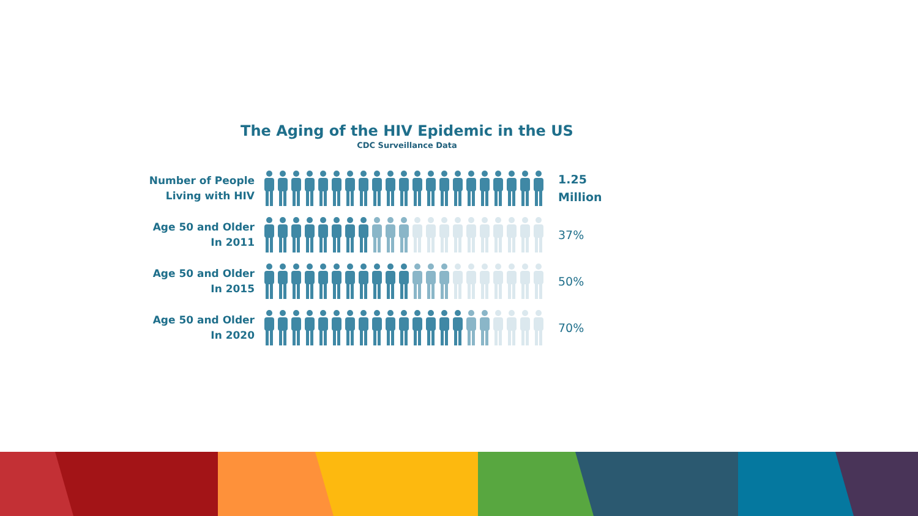The Aging of the HIV Epidemic in the US
CDC Surveillance Data
Number of People Living with HIV
1.25
Million
Age 50 and Older In 2011
37%
Age 50 and Older In 2015
50%
Age 50 and Older In 2020
70%